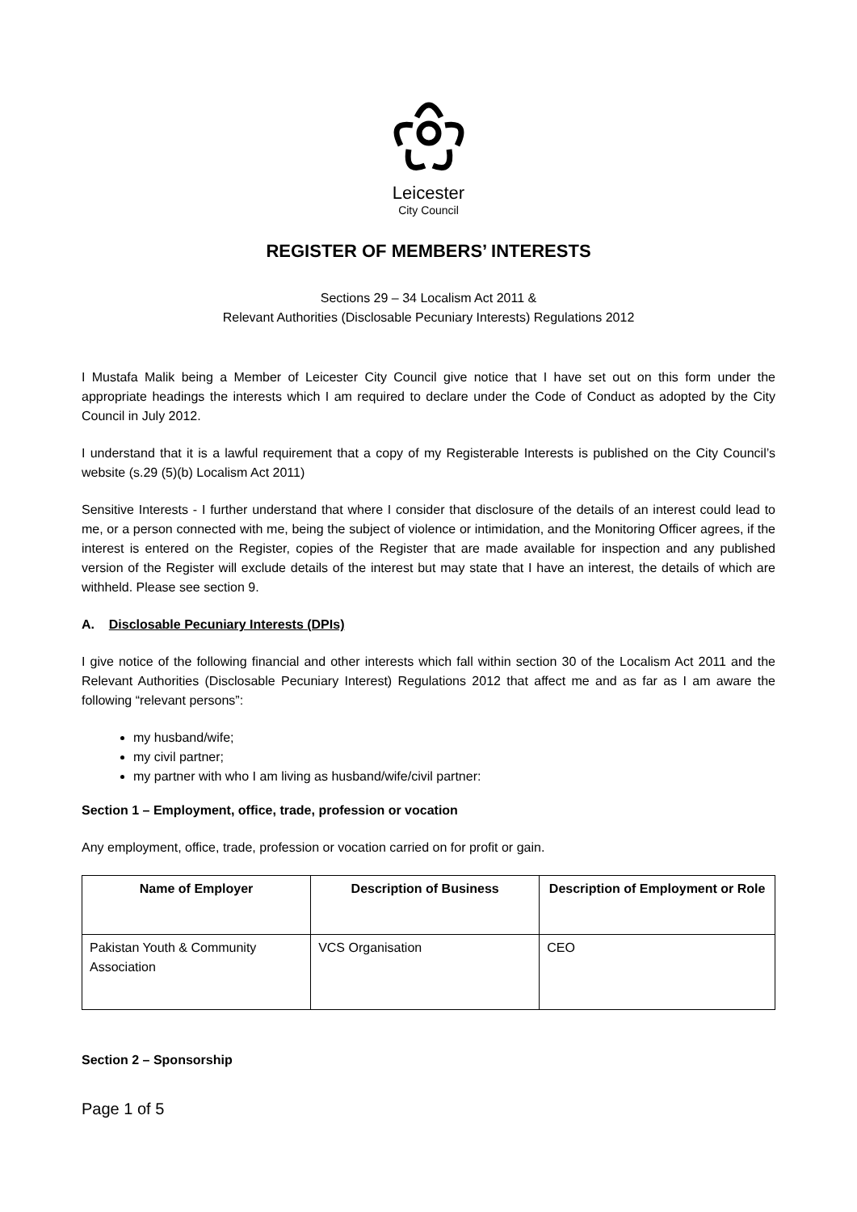Leicester
City Council
REGISTER OF MEMBERS’ INTERESTS
Sections 29 – 34 Localism Act 2011 &
Relevant Authorities (Disclosable Pecuniary Interests) Regulations 2012
I Mustafa Malik being a Member of Leicester City Council give notice that I have set out on this form under the appropriate headings the interests which I am required to declare under the Code of Conduct as adopted by the City Council in July 2012.
I understand that it is a lawful requirement that a copy of my Registerable Interests is published on the City Council’s website (s.29 (5)(b) Localism Act 2011)
Sensitive Interests - I further understand that where I consider that disclosure of the details of an interest could lead to me, or a person connected with me, being the subject of violence or intimidation, and the Monitoring Officer agrees, if the interest is entered on the Register, copies of the Register that are made available for inspection and any published version of the Register will exclude details of the interest but may state that I have an interest, the details of which are withheld. Please see section 9.
A. Disclosable Pecuniary Interests (DPIs)
I give notice of the following financial and other interests which fall within section 30 of the Localism Act 2011 and the Relevant Authorities (Disclosable Pecuniary Interest) Regulations 2012 that affect me and as far as I am aware the following “relevant persons”:
my husband/wife;
my civil partner;
my partner with who I am living as husband/wife/civil partner:
Section 1 – Employment, office, trade, profession or vocation
Any employment, office, trade, profession or vocation carried on for profit or gain.
| Name of Employer | Description of Business | Description of Employment or Role |
| --- | --- | --- |
| Pakistan Youth & Community Association | VCS Organisation | CEO |
Section 2 – Sponsorship
Page 1 of 5